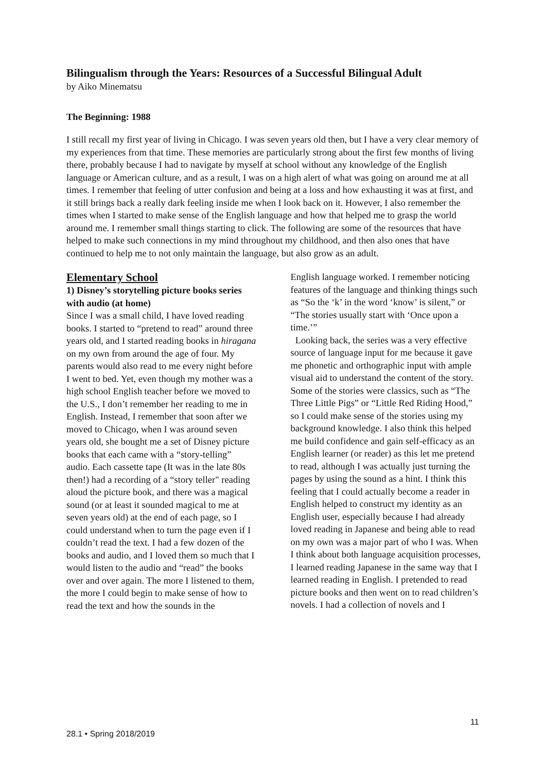Bilingualism through the Years: Resources of a Successful Bilingual Adult
by Aiko Minematsu
The Beginning: 1988
I still recall my first year of living in Chicago. I was seven years old then, but I have a very clear memory of my experiences from that time. These memories are particularly strong about the first few months of living there, probably because I had to navigate by myself at school without any knowledge of the English language or American culture, and as a result, I was on a high alert of what was going on around me at all times. I remember that feeling of utter confusion and being at a loss and how exhausting it was at first, and it still brings back a really dark feeling inside me when I look back on it. However, I also remember the times when I started to make sense of the English language and how that helped me to grasp the world around me. I remember small things starting to click. The following are some of the resources that have helped to make such connections in my mind throughout my childhood, and then also ones that have continued to help me to not only maintain the language, but also grow as an adult.
Elementary School
1) Disney’s storytelling picture books series with audio (at home)
Since I was a small child, I have loved reading books. I started to “pretend to read” around three years old, and I started reading books in hiragana on my own from around the age of four. My parents would also read to me every night before I went to bed. Yet, even though my mother was a high school English teacher before we moved to the U.S., I don’t remember her reading to me in English. Instead, I remember that soon after we moved to Chicago, when I was around seven years old, she bought me a set of Disney picture books that each came with a “story-telling” audio. Each cassette tape (It was in the late 80s then!) had a recording of a “story teller" reading aloud the picture book, and there was a magical sound (or at least it sounded magical to me at seven years old) at the end of each page, so I could understand when to turn the page even if I couldn’t read the text. I had a few dozen of the books and audio, and I loved them so much that I would listen to the audio and “read” the books over and over again. The more I listened to them, the more I could begin to make sense of how to read the text and how the sounds in the
English language worked. I remember noticing features of the language and thinking things such as “So the ‘k’ in the word ‘know’ is silent,” or “The stories usually start with ‘Once upon a time.’”
Looking back, the series was a very effective source of language input for me because it gave me phonetic and orthographic input with ample visual aid to understand the content of the story. Some of the stories were classics, such as “The Three Little Pigs” or “Little Red Riding Hood,” so I could make sense of the stories using my background knowledge. I also think this helped me build confidence and gain self-efficacy as an English learner (or reader) as this let me pretend to read, although I was actually just turning the pages by using the sound as a hint. I think this feeling that I could actually become a reader in English helped to construct my identity as an English user, especially because I had already loved reading in Japanese and being able to read on my own was a major part of who I was. When I think about both language acquisition processes, I learned reading Japanese in the same way that I learned reading in English. I pretended to read picture books and then went on to read children’s novels. I had a collection of novels and I
11
28.1 • Spring 2018/2019